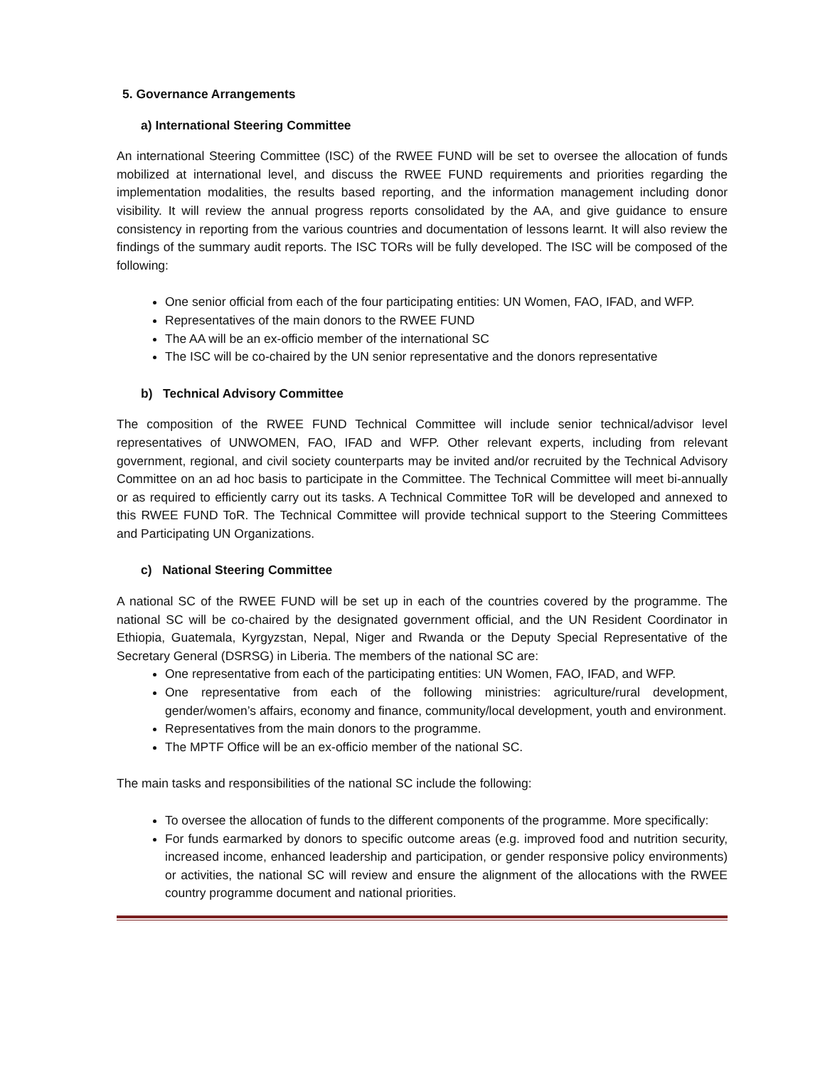5. Governance Arrangements
a) International Steering Committee
An international Steering Committee (ISC) of the RWEE FUND will be set to oversee the allocation of funds mobilized at international level, and discuss the RWEE FUND requirements and priorities regarding the implementation modalities, the results based reporting, and the information management including donor visibility. It will review the annual progress reports consolidated by the AA, and give guidance to ensure consistency in reporting from the various countries and documentation of lessons learnt. It will also review the findings of the summary audit reports. The ISC TORs will be fully developed. The ISC will be composed of the following:
One senior official from each of the four participating entities: UN Women, FAO, IFAD, and WFP.
Representatives of the main donors to the RWEE FUND
The AA will be an ex-officio member of the international SC
The ISC will be co-chaired by the UN senior representative and the donors representative
b) Technical Advisory Committee
The composition of the RWEE FUND Technical Committee will include senior technical/advisor level representatives of UNWOMEN, FAO, IFAD and WFP. Other relevant experts, including from relevant government, regional, and civil society counterparts may be invited and/or recruited by the Technical Advisory Committee on an ad hoc basis to participate in the Committee. The Technical Committee will meet bi-annually or as required to efficiently carry out its tasks. A Technical Committee ToR will be developed and annexed to this RWEE FUND ToR. The Technical Committee will provide technical support to the Steering Committees and Participating UN Organizations.
c) National Steering Committee
A national SC of the RWEE FUND will be set up in each of the countries covered by the programme. The national SC will be co-chaired by the designated government official, and the UN Resident Coordinator in Ethiopia, Guatemala, Kyrgyzstan, Nepal, Niger and Rwanda or the Deputy Special Representative of the Secretary General (DSRSG) in Liberia. The members of the national SC are:
One representative from each of the participating entities: UN Women, FAO, IFAD, and WFP.
One representative from each of the following ministries: agriculture/rural development, gender/women’s affairs, economy and finance, community/local development, youth and environment.
Representatives from the main donors to the programme.
The MPTF Office will be an ex-officio member of the national SC.
The main tasks and responsibilities of the national SC include the following:
To oversee the allocation of funds to the different components of the programme. More specifically:
For funds earmarked by donors to specific outcome areas (e.g. improved food and nutrition security, increased income, enhanced leadership and participation, or gender responsive policy environments) or activities, the national SC will review and ensure the alignment of the allocations with the RWEE country programme document and national priorities.